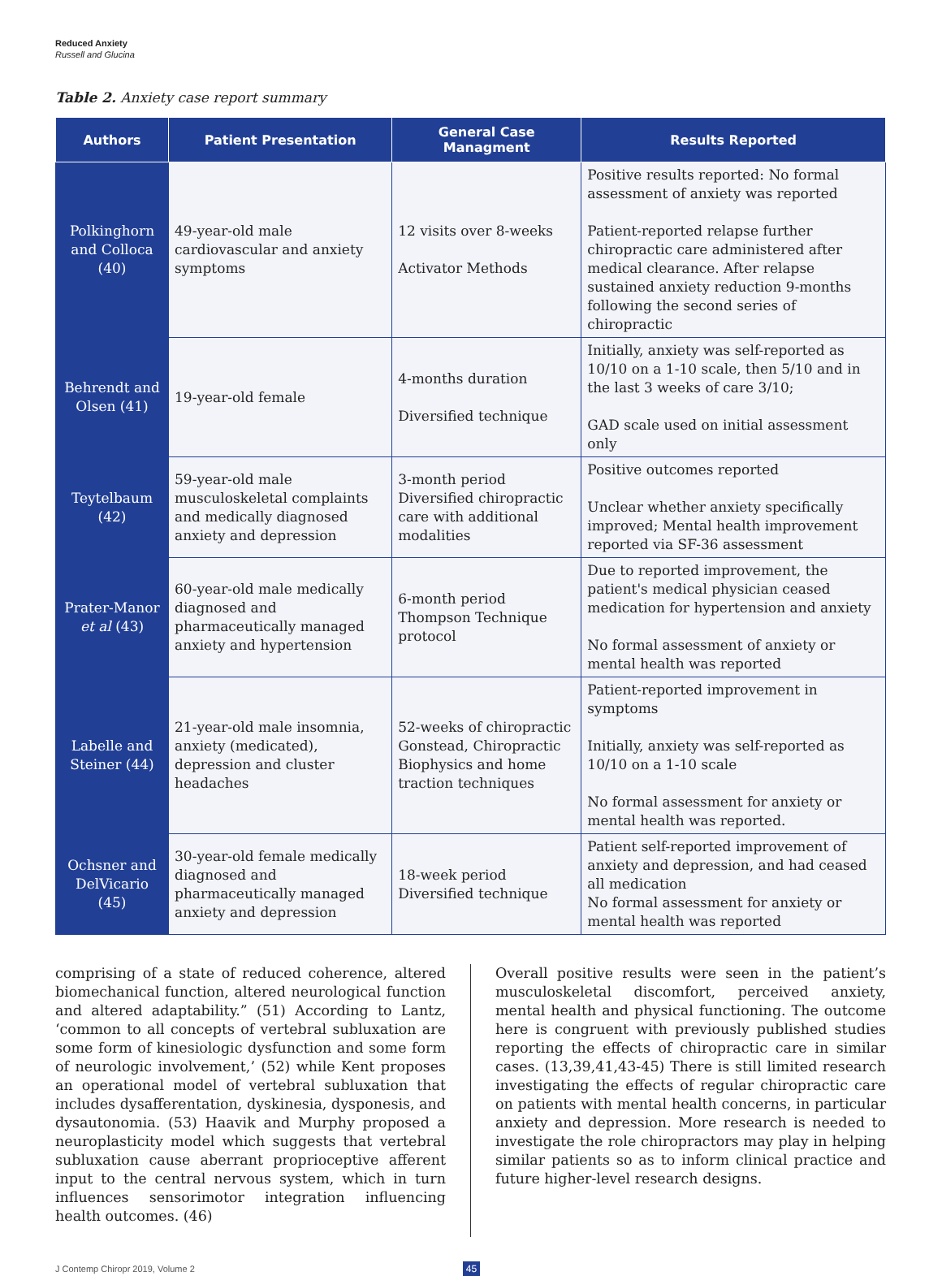Reduced Anxiety
Russell and Glucina
Table 2. Anxiety case report summary
| Authors | Patient Presentation | General Case Managment | Results Reported |
| --- | --- | --- | --- |
| Polkinghorn and Colloca (40) | 49-year-old male cardiovascular and anxiety symptoms | 12 visits over 8-weeks Activator Methods | Positive results reported: No formal assessment of anxiety was reported Patient-reported relapse further chiropractic care administered after medical clearance. After relapse sustained anxiety reduction 9-months following the second series of chiropractic |
| Behrendt and Olsen (41) | 19-year-old female | 4-months duration Diversified technique | Initially, anxiety was self-reported as 10/10 on a 1-10 scale, then 5/10 and in the last 3 weeks of care 3/10; GAD scale used on initial assessment only |
| Teytelbaum (42) | 59-year-old male musculoskeletal complaints and medically diagnosed anxiety and depression | 3-month period Diversified chiropractic care with additional modalities | Positive outcomes reported Unclear whether anxiety specifically improved; Mental health improvement reported via SF-36 assessment |
| Prater-Manor et al (43) | 60-year-old male medically diagnosed and pharmaceutically managed anxiety and hypertension | 6-month period Thompson Technique protocol | Due to reported improvement, the patient's medical physician ceased medication for hypertension and anxiety No formal assessment of anxiety or mental health was reported |
| Labelle and Steiner (44) | 21-year-old male insomnia, anxiety (medicated), depression and cluster headaches | 52-weeks of chiropractic Gonstead, Chiropractic Biophysics and home traction techniques | Patient-reported improvement in symptoms Initially, anxiety was self-reported as 10/10 on a 1-10 scale No formal assessment for anxiety or mental health was reported. |
| Ochsner and DelVicario (45) | 30-year-old female medically diagnosed and pharmaceutically managed anxiety and depression | 18-week period Diversified technique | Patient self-reported improvement of anxiety and depression, and had ceased all medication No formal assessment for anxiety or mental health was reported |
comprising of a state of reduced coherence, altered biomechanical function, altered neurological function and altered adaptability.” (51) According to Lantz, ‘common to all concepts of vertebral subluxation are some form of kinesiologic dysfunction and some form of neurologic involvement,’ (52) while Kent proposes an operational model of vertebral subluxation that includes dysafferentation, dyskinesia, dysponesis, and dysautonomia. (53) Haavik and Murphy proposed a neuroplasticity model which suggests that vertebral subluxation cause aberrant proprioceptive afferent input to the central nervous system, which in turn influences sensorimotor integration influencing health outcomes. (46)
Overall positive results were seen in the patient’s musculoskeletal discomfort, perceived anxiety, mental health and physical functioning. The outcome here is congruent with previously published studies reporting the effects of chiropractic care in similar cases. (13,39,41,43-45) There is still limited research investigating the effects of regular chiropractic care on patients with mental health concerns, in particular anxiety and depression. More research is needed to investigate the role chiropractors may play in helping similar patients so as to inform clinical practice and future higher-level research designs.
J Contemp Chiropr 2019, Volume 2 45